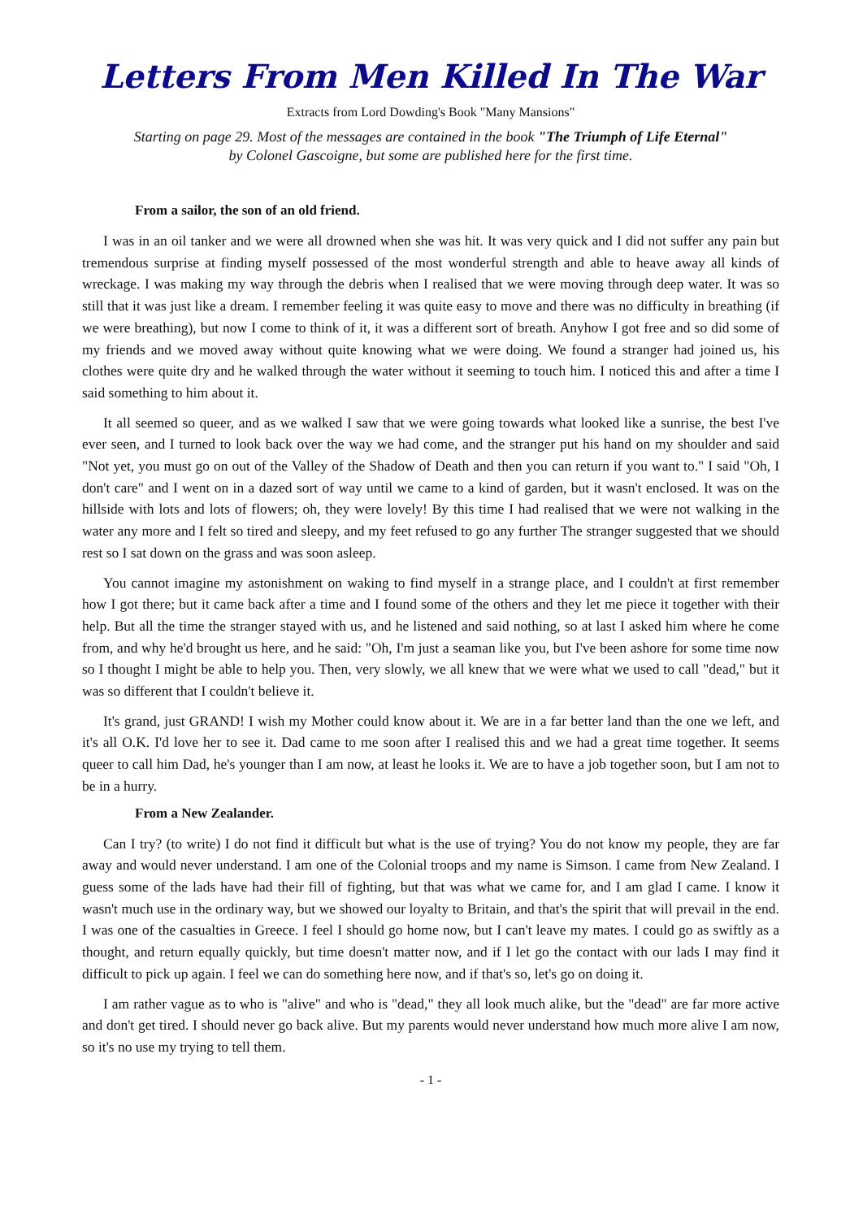Letters From Men Killed In The War
Extracts from Lord Dowding's Book "Many Mansions"
Starting on page 29. Most of the messages are contained in the book "The Triumph of Life Eternal"
by Colonel Gascoigne, but some are published here for the first time.
From a sailor, the son of an old friend.
I was in an oil tanker and we were all drowned when she was hit. It was very quick and I did not suffer any pain but tremendous surprise at finding myself possessed of the most wonderful strength and able to heave away all kinds of wreckage. I was making my way through the debris when I realised that we were moving through deep water. It was so still that it was just like a dream. I remember feeling it was quite easy to move and there was no difficulty in breathing (if we were breathing), but now I come to think of it, it was a different sort of breath. Anyhow I got free and so did some of my friends and we moved away without quite knowing what we were doing. We found a stranger had joined us, his clothes were quite dry and he walked through the water without it seeming to touch him. I noticed this and after a time I said something to him about it.
It all seemed so queer, and as we walked I saw that we were going towards what looked like a sunrise, the best I've ever seen, and I turned to look back over the way we had come, and the stranger put his hand on my shoulder and said "Not yet, you must go on out of the Valley of the Shadow of Death and then you can return if you want to." I said "Oh, I don't care" and I went on in a dazed sort of way until we came to a kind of garden, but it wasn't enclosed. It was on the hillside with lots and lots of flowers; oh, they were lovely! By this time I had realised that we were not walking in the water any more and I felt so tired and sleepy, and my feet refused to go any further The stranger suggested that we should rest so I sat down on the grass and was soon asleep.
You cannot imagine my astonishment on waking to find myself in a strange place, and I couldn't at first remember how I got there; but it came back after a time and I found some of the others and they let me piece it together with their help. But all the time the stranger stayed with us, and he listened and said nothing, so at last I asked him where he come from, and why he'd brought us here, and he said: "Oh, I'm just a seaman like you, but I've been ashore for some time now so I thought I might be able to help you. Then, very slowly, we all knew that we were what we used to call "dead," but it was so different that I couldn't believe it.
It's grand, just GRAND! I wish my Mother could know about it. We are in a far better land than the one we left, and it's all O.K. I'd love her to see it. Dad came to me soon after I realised this and we had a great time together. It seems queer to call him Dad, he's younger than I am now, at least he looks it. We are to have a job together soon, but I am not to be in a hurry.
From a New Zealander.
Can I try? (to write) I do not find it difficult but what is the use of trying? You do not know my people, they are far away and would never understand. I am one of the Colonial troops and my name is Simson. I came from New Zealand. I guess some of the lads have had their fill of fighting, but that was what we came for, and I am glad I came. I know it wasn't much use in the ordinary way, but we showed our loyalty to Britain, and that's the spirit that will prevail in the end. I was one of the casualties in Greece. I feel I should go home now, but I can't leave my mates. I could go as swiftly as a thought, and return equally quickly, but time doesn't matter now, and if I let go the contact with our lads I may find it difficult to pick up again. I feel we can do something here now, and if that's so, let's go on doing it.
I am rather vague as to who is "alive" and who is "dead," they all look much alike, but the "dead" are far more active and don't get tired. I should never go back alive. But my parents would never understand how much more alive I am now, so it's no use my trying to tell them.
- 1 -